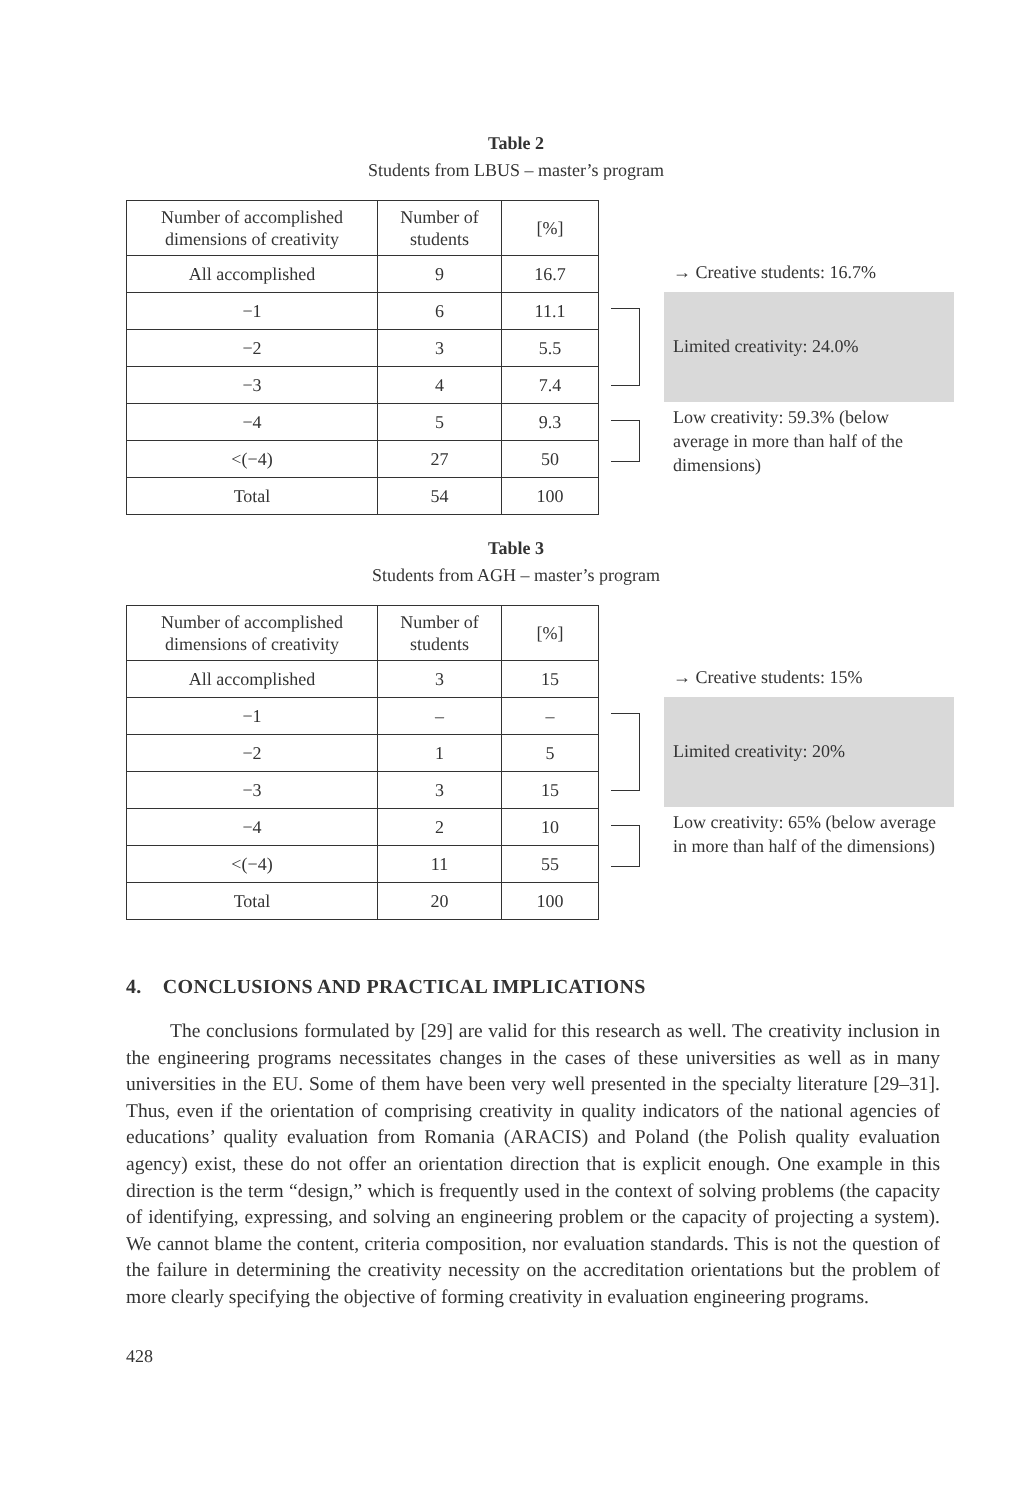Table 2
Students from LBUS – master’s program
| Number of accomplished dimensions of creativity | Number of students | [%] |
| All accomplished | 9 | 16.7 |
| −1 | 6 | 11.1 |
| −2 | 3 | 5.5 |
| −3 | 4 | 7.4 |
| −4 | 5 | 9.3 |
| <(−4) | 27 | 50 |
| Total | 54 | 100 |
→ Creative students: 16.7%
Limited creativity: 24.0%
Low creativity: 59.3% (below average in more than half of the dimensions)
Table 3
Students from AGH – master’s program
| Number of accomplished dimensions of creativity | Number of students | [%] |
| All accomplished | 3 | 15 |
| −1 | – | – |
| −2 | 1 | 5 |
| −3 | 3 | 15 |
| −4 | 2 | 10 |
| <(−4) | 11 | 55 |
| Total | 20 | 100 |
→ Creative students: 15%
Limited creativity: 20%
Low creativity: 65% (below average in more than half of the dimensions)
4. CONCLUSIONS AND PRACTICAL IMPLICATIONS
The conclusions formulated by [29] are valid for this research as well. The creativity inclusion in the engineering programs necessitates changes in the cases of these universities as well as in many universities in the EU. Some of them have been very well presented in the specialty literature [29–31]. Thus, even if the orientation of comprising creativity in quality indicators of the national agencies of educations’ quality evaluation from Romania (ARACIS) and Poland (the Polish quality evaluation agency) exist, these do not offer an orientation direction that is explicit enough. One example in this direction is the term “design,” which is frequently used in the context of solving problems (the capacity of identifying, expressing, and solving an engineering problem or the capacity of projecting a system). We cannot blame the content, criteria composition, nor evaluation standards. This is not the question of the failure in determining the creativity necessity on the accreditation orientations but the problem of more clearly specifying the objective of forming creativity in evaluation engineering programs.
428